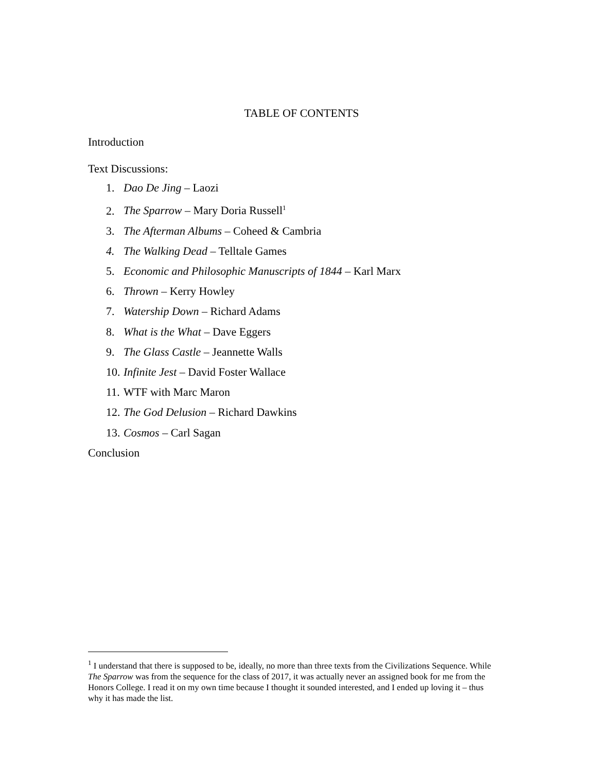TABLE OF CONTENTS
Introduction
Text Discussions:
1. Dao De Jing – Laozi
2. The Sparrow – Mary Doria Russell<sup>1</sup>
3. The Afterman Albums – Coheed & Cambria
4. The Walking Dead – Telltale Games
5. Economic and Philosophic Manuscripts of 1844 – Karl Marx
6. Thrown – Kerry Howley
7. Watership Down – Richard Adams
8. What is the What – Dave Eggers
9. The Glass Castle – Jeannette Walls
10. Infinite Jest – David Foster Wallace
11. WTF with Marc Maron
12. The God Delusion – Richard Dawkins
13. Cosmos – Carl Sagan
Conclusion
<sup>1</sup> I understand that there is supposed to be, ideally, no more than three texts from the Civilizations Sequence. While The Sparrow was from the sequence for the class of 2017, it was actually never an assigned book for me from the Honors College. I read it on my own time because I thought it sounded interested, and I ended up loving it – thus why it has made the list.